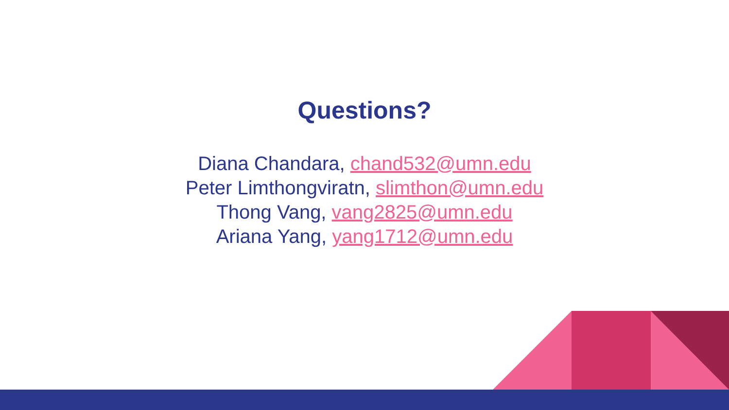Questions?
Diana Chandara, chand532@umn.edu
Peter Limthongviratn, slimthon@umn.edu
Thong Vang, vang2825@umn.edu
Ariana Yang, yang1712@umn.edu